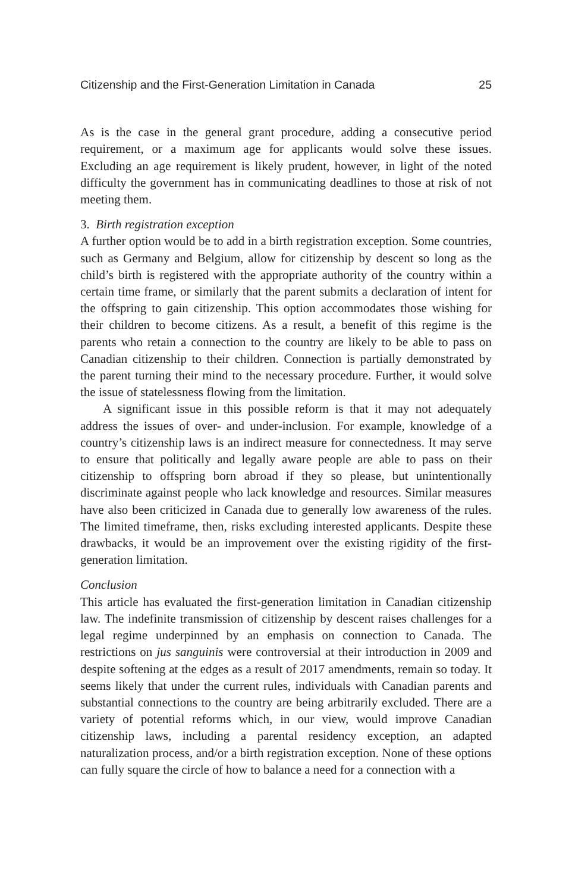Citizenship and the First-Generation Limitation in Canada 25
As is the case in the general grant procedure, adding a consecutive period requirement, or a maximum age for applicants would solve these issues. Excluding an age requirement is likely prudent, however, in light of the noted difficulty the government has in communicating deadlines to those at risk of not meeting them.
3. Birth registration exception
A further option would be to add in a birth registration exception. Some countries, such as Germany and Belgium, allow for citizenship by descent so long as the child’s birth is registered with the appropriate authority of the country within a certain time frame, or similarly that the parent submits a declaration of intent for the offspring to gain citizenship. This option accommodates those wishing for their children to become citizens. As a result, a benefit of this regime is the parents who retain a connection to the country are likely to be able to pass on Canadian citizenship to their children. Connection is partially demonstrated by the parent turning their mind to the necessary procedure. Further, it would solve the issue of statelessness flowing from the limitation.
A significant issue in this possible reform is that it may not adequately address the issues of over- and under-inclusion. For example, knowledge of a country’s citizenship laws is an indirect measure for connectedness. It may serve to ensure that politically and legally aware people are able to pass on their citizenship to offspring born abroad if they so please, but unintentionally discriminate against people who lack knowledge and resources. Similar measures have also been criticized in Canada due to generally low awareness of the rules. The limited timeframe, then, risks excluding interested applicants. Despite these drawbacks, it would be an improvement over the existing rigidity of the first-generation limitation.
Conclusion
This article has evaluated the first-generation limitation in Canadian citizenship law. The indefinite transmission of citizenship by descent raises challenges for a legal regime underpinned by an emphasis on connection to Canada. The restrictions on jus sanguinis were controversial at their introduction in 2009 and despite softening at the edges as a result of 2017 amendments, remain so today. It seems likely that under the current rules, individuals with Canadian parents and substantial connections to the country are being arbitrarily excluded. There are a variety of potential reforms which, in our view, would improve Canadian citizenship laws, including a parental residency exception, an adapted naturalization process, and/or a birth registration exception. None of these options can fully square the circle of how to balance a need for a connection with a